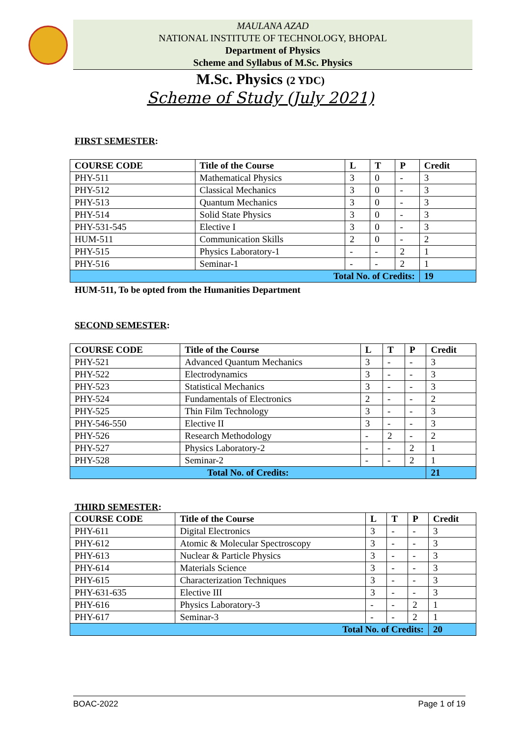MAULANA AZAD
NATIONAL INSTITUTE OF TECHNOLOGY, BHOPAL
Department of Physics
Scheme and Syllabus of M.Sc. Physics
M.Sc. Physics (2 YDC)
Scheme of Study (July 2021)
FIRST SEMESTER:
| COURSE CODE | Title of the Course | L | T | P | Credit |
| --- | --- | --- | --- | --- | --- |
| PHY-511 | Mathematical Physics | 3 | 0 | - | 3 |
| PHY-512 | Classical Mechanics | 3 | 0 | - | 3 |
| PHY-513 | Quantum Mechanics | 3 | 0 | - | 3 |
| PHY-514 | Solid State Physics | 3 | 0 | - | 3 |
| PHY-531-545 | Elective I | 3 | 0 | - | 3 |
| HUM-511 | Communication Skills | 2 | 0 | - | 2 |
| PHY-515 | Physics Laboratory-1 | - | - | 2 | 1 |
| PHY-516 | Seminar-1 | - | - | 2 | 1 |
| Total No. of Credits: | | | | | 19 |
HUM-511, To be opted from the Humanities Department
SECOND SEMESTER:
| COURSE CODE | Title of the Course | L | T | P | Credit |
| --- | --- | --- | --- | --- | --- |
| PHY-521 | Advanced Quantum Mechanics | 3 | - | - | 3 |
| PHY-522 | Electrodynamics | 3 | - | - | 3 |
| PHY-523 | Statistical Mechanics | 3 | - | - | 3 |
| PHY-524 | Fundamentals of Electronics | 2 | - | - | 2 |
| PHY-525 | Thin Film Technology | 3 | - | - | 3 |
| PHY-546-550 | Elective II | 3 | - | - | 3 |
| PHY-526 | Research Methodology | - | 2 | - | 2 |
| PHY-527 | Physics Laboratory-2 | - | - | 2 | 1 |
| PHY-528 | Seminar-2 | - | - | 2 | 1 |
| Total No. of Credits: | | | | | 21 |
THIRD SEMESTER:
| COURSE CODE | Title of the Course | L | T | P | Credit |
| --- | --- | --- | --- | --- | --- |
| PHY-611 | Digital Electronics | 3 | - | - | 3 |
| PHY-612 | Atomic & Molecular Spectroscopy | 3 | - | - | 3 |
| PHY-613 | Nuclear & Particle Physics | 3 | - | - | 3 |
| PHY-614 | Materials Science | 3 | - | - | 3 |
| PHY-615 | Characterization Techniques | 3 | - | - | 3 |
| PHY-631-635 | Elective III | 3 | - | - | 3 |
| PHY-616 | Physics Laboratory-3 | - | - | 2 | 1 |
| PHY-617 | Seminar-3 | - | - | 2 | 1 |
| Total No. of Credits: | | | | | 20 |
BOAC-2022 Page 1 of 19